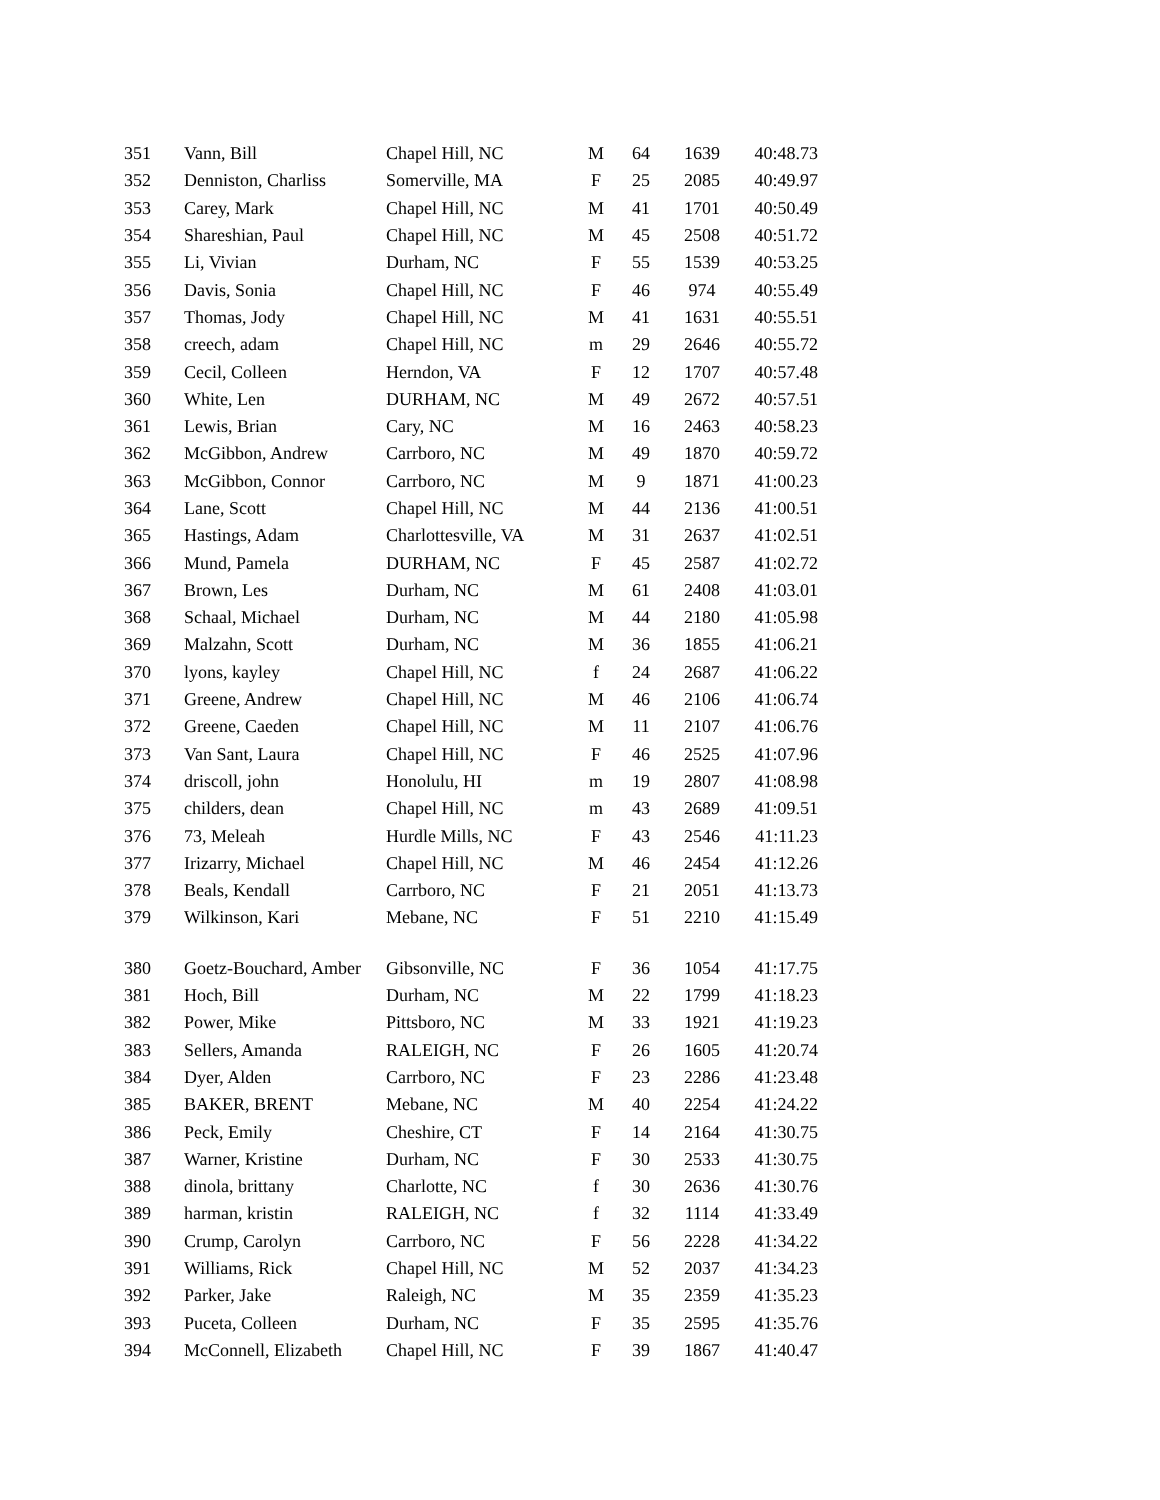| 351 | Vann, Bill | Chapel Hill, NC | M | 64 | 1639 | 40:48.73 |
| 352 | Denniston, Charliss | Somerville, MA | F | 25 | 2085 | 40:49.97 |
| 353 | Carey, Mark | Chapel Hill, NC | M | 41 | 1701 | 40:50.49 |
| 354 | Shareshian, Paul | Chapel Hill, NC | M | 45 | 2508 | 40:51.72 |
| 355 | Li, Vivian | Durham, NC | F | 55 | 1539 | 40:53.25 |
| 356 | Davis, Sonia | Chapel Hill, NC | F | 46 | 974 | 40:55.49 |
| 357 | Thomas, Jody | Chapel Hill, NC | M | 41 | 1631 | 40:55.51 |
| 358 | creech, adam | Chapel Hill, NC | m | 29 | 2646 | 40:55.72 |
| 359 | Cecil, Colleen | Herndon, VA | F | 12 | 1707 | 40:57.48 |
| 360 | White, Len | DURHAM, NC | M | 49 | 2672 | 40:57.51 |
| 361 | Lewis, Brian | Cary, NC | M | 16 | 2463 | 40:58.23 |
| 362 | McGibbon, Andrew | Carrboro, NC | M | 49 | 1870 | 40:59.72 |
| 363 | McGibbon, Connor | Carrboro, NC | M | 9 | 1871 | 41:00.23 |
| 364 | Lane, Scott | Chapel Hill, NC | M | 44 | 2136 | 41:00.51 |
| 365 | Hastings, Adam | Charlottesville, VA | M | 31 | 2637 | 41:02.51 |
| 366 | Mund, Pamela | DURHAM, NC | F | 45 | 2587 | 41:02.72 |
| 367 | Brown, Les | Durham, NC | M | 61 | 2408 | 41:03.01 |
| 368 | Schaal, Michael | Durham, NC | M | 44 | 2180 | 41:05.98 |
| 369 | Malzahn, Scott | Durham, NC | M | 36 | 1855 | 41:06.21 |
| 370 | lyons, kayley | Chapel Hill, NC | f | 24 | 2687 | 41:06.22 |
| 371 | Greene, Andrew | Chapel Hill, NC | M | 46 | 2106 | 41:06.74 |
| 372 | Greene, Caeden | Chapel Hill, NC | M | 11 | 2107 | 41:06.76 |
| 373 | Van Sant, Laura | Chapel Hill, NC | F | 46 | 2525 | 41:07.96 |
| 374 | driscoll, john | Honolulu, HI | m | 19 | 2807 | 41:08.98 |
| 375 | childers, dean | Chapel Hill, NC | m | 43 | 2689 | 41:09.51 |
| 376 | 73, Meleah | Hurdle Mills, NC | F | 43 | 2546 | 41:11.23 |
| 377 | Irizarry, Michael | Chapel Hill, NC | M | 46 | 2454 | 41:12.26 |
| 378 | Beals, Kendall | Carrboro, NC | F | 21 | 2051 | 41:13.73 |
| 379 | Wilkinson, Kari | Mebane, NC | F | 51 | 2210 | 41:15.49 |
| 380 | Goetz-Bouchard, Amber | Gibsonville, NC | F | 36 | 1054 | 41:17.75 |
| 381 | Hoch, Bill | Durham, NC | M | 22 | 1799 | 41:18.23 |
| 382 | Power, Mike | Pittsboro, NC | M | 33 | 1921 | 41:19.23 |
| 383 | Sellers, Amanda | RALEIGH, NC | F | 26 | 1605 | 41:20.74 |
| 384 | Dyer, Alden | Carrboro, NC | F | 23 | 2286 | 41:23.48 |
| 385 | BAKER, BRENT | Mebane, NC | M | 40 | 2254 | 41:24.22 |
| 386 | Peck, Emily | Cheshire, CT | F | 14 | 2164 | 41:30.75 |
| 387 | Warner, Kristine | Durham, NC | F | 30 | 2533 | 41:30.75 |
| 388 | dinola, brittany | Charlotte, NC | f | 30 | 2636 | 41:30.76 |
| 389 | harman, kristin | RALEIGH, NC | f | 32 | 1114 | 41:33.49 |
| 390 | Crump, Carolyn | Carrboro, NC | F | 56 | 2228 | 41:34.22 |
| 391 | Williams, Rick | Chapel Hill, NC | M | 52 | 2037 | 41:34.23 |
| 392 | Parker, Jake | Raleigh, NC | M | 35 | 2359 | 41:35.23 |
| 393 | Puceta, Colleen | Durham, NC | F | 35 | 2595 | 41:35.76 |
| 394 | McConnell, Elizabeth | Chapel Hill, NC | F | 39 | 1867 | 41:40.47 |